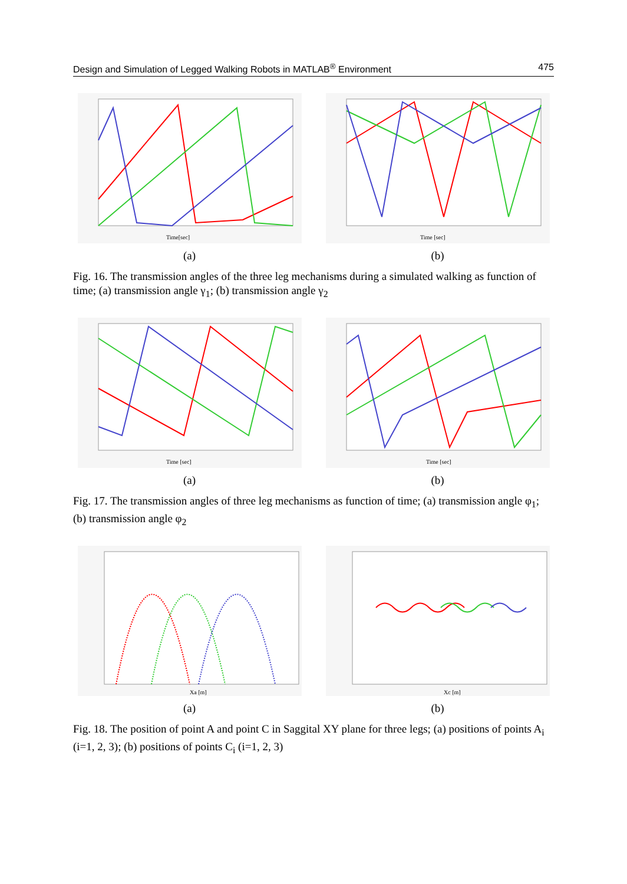Design and Simulation of Legged Walking Robots in MATLAB<sup>®</sup> Environment 475
Time[sec]
(a)
Time [sec]
(b)
Fig. 16. The transmission angles of the three leg mechanisms during a simulated walking as function of time; (a) transmission angle γ<sub>1</sub>; (b) transmission angle γ<sub>2</sub>
Time [sec]
(a)
Time [sec]
(b)
Fig. 17. The transmission angles of three leg mechanisms as function of time; (a) transmission angle φ<sub>1</sub>; (b) transmission angle φ<sub>2</sub>
Xa [m]
(a)
Xc [m]
(b)
Fig. 18. The position of point A and point C in Saggital XY plane for three legs; (a) positions of points A<sub>i</sub> (i=1, 2, 3); (b) positions of points C<sub>i</sub> (i=1, 2, 3)